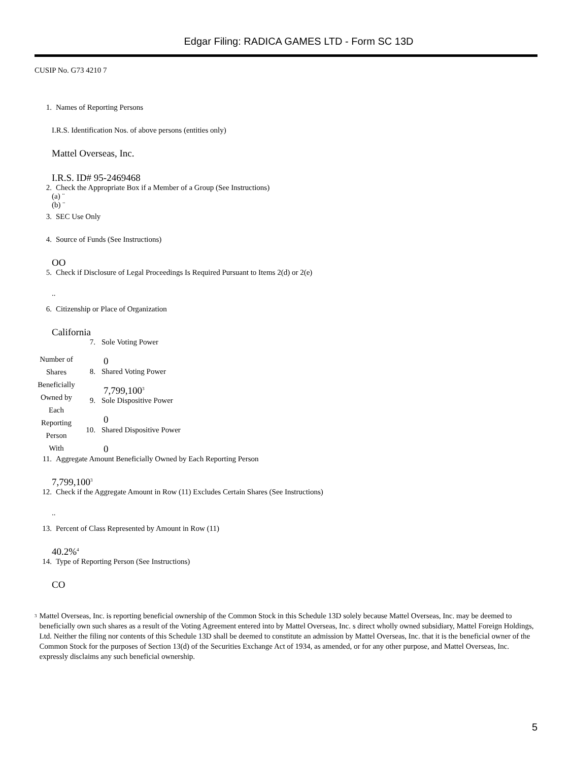Edgar Filing: RADICA GAMES LTD - Form SC 13D
CUSIP No. G73 4210 7
1. Names of Reporting Persons
I.R.S. Identification Nos. of above persons (entities only)
Mattel Overseas, Inc.
I.R.S. ID# 95-2469468
2. Check the Appropriate Box if a Member of a Group (See Instructions)
(a) ¨
(b) ¨
3. SEC Use Only
4. Source of Funds (See Instructions)
OO
5. Check if Disclosure of Legal Proceedings Is Required Pursuant to Items 2(d) or 2(e)
..
6. Citizenship or Place of Organization
California
| Number of Shares Beneficially Owned by Each Reporting Person With | 7. | Sole Voting Power 0 |
| | 8. | Shared Voting Power 7,799,100<sup>3</sup> |
| | 9. | Sole Dispositive Power 0 |
| | 10. | Shared Dispositive Power 0 |
11. Aggregate Amount Beneficially Owned by Each Reporting Person
7,799,100<sup>3</sup>
12. Check if the Aggregate Amount in Row (11) Excludes Certain Shares (See Instructions)
..
13. Percent of Class Represented by Amount in Row (11)
40.2%<sup>4</sup>
14. Type of Reporting Person (See Instructions)
CO
<sup>3</sup> Mattel Overseas, Inc. is reporting beneficial ownership of the Common Stock in this Schedule 13D solely because Mattel Overseas, Inc. may be deemed to beneficially own such shares as a result of the Voting Agreement entered into by Mattel Overseas, Inc. s direct wholly owned subsidiary, Mattel Foreign Holdings, Ltd. Neither the filing nor contents of this Schedule 13D shall be deemed to constitute an admission by Mattel Overseas, Inc. that it is the beneficial owner of the Common Stock for the purposes of Section 13(d) of the Securities Exchange Act of 1934, as amended, or for any other purpose, and Mattel Overseas, Inc. expressly disclaims any such beneficial ownership.
5